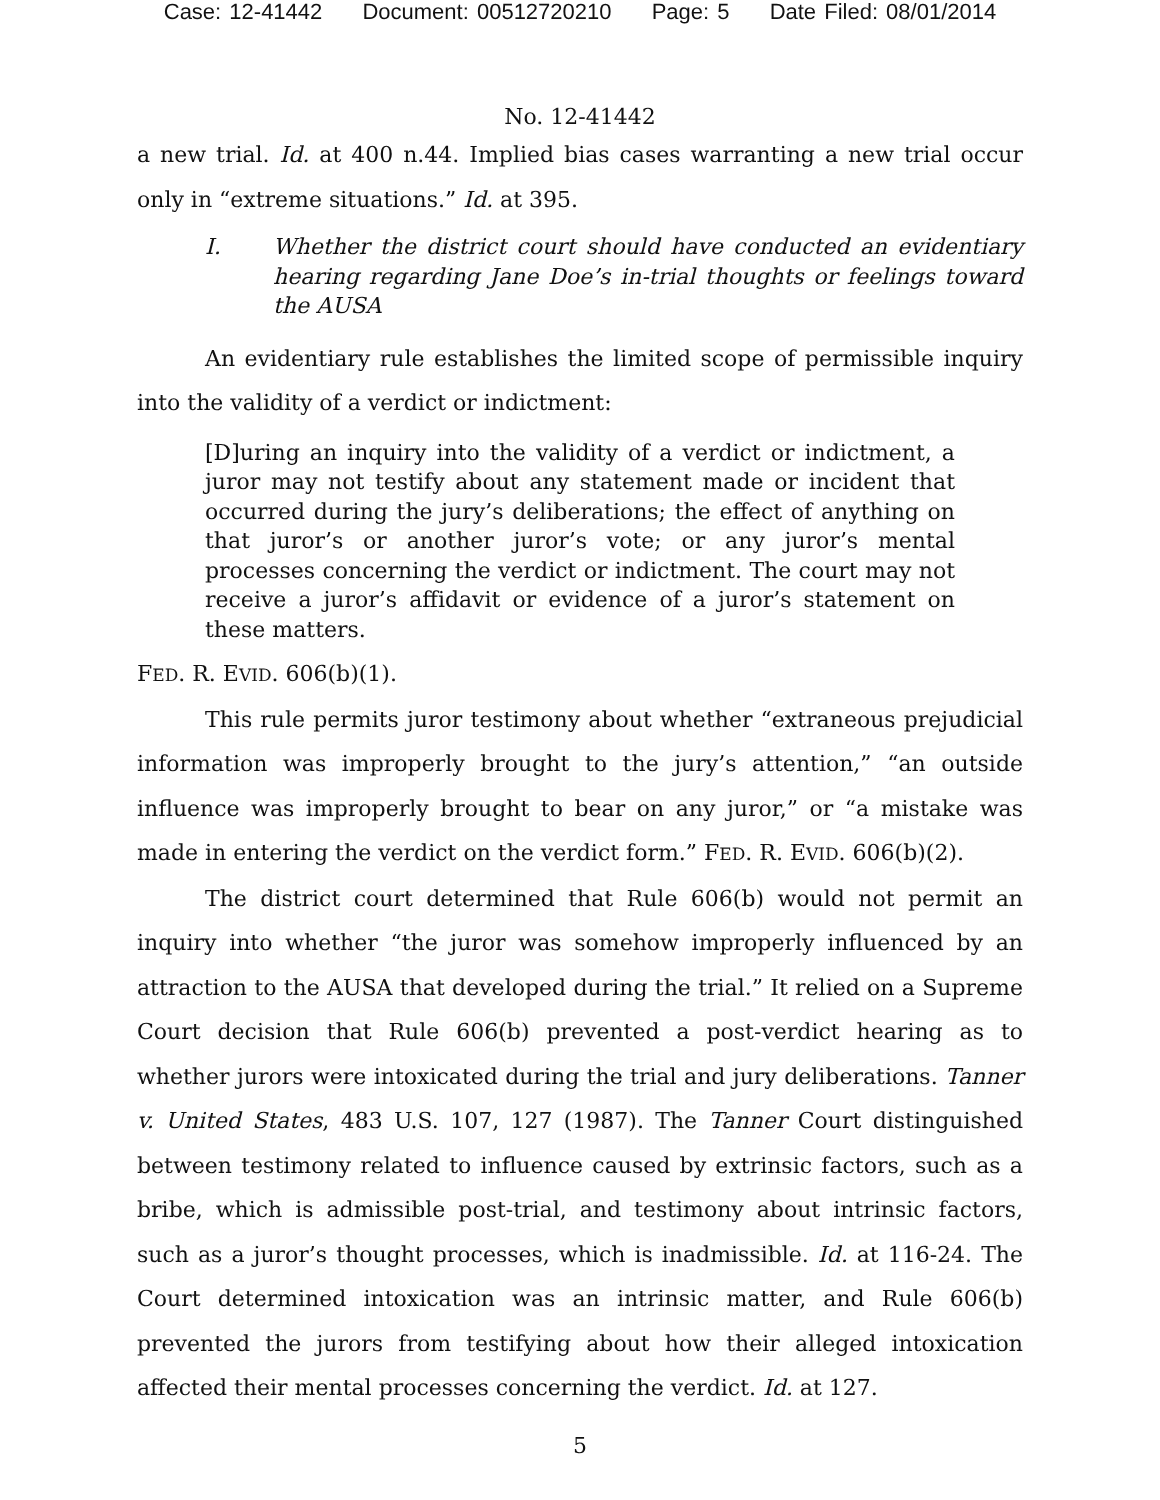Case: 12-41442 Document: 00512720210 Page: 5 Date Filed: 08/01/2014
No. 12-41442
a new trial. Id. at 400 n.44. Implied bias cases warranting a new trial occur only in “extreme situations.” Id. at 395.
I. Whether the district court should have conducted an evidentiary hearing regarding Jane Doe’s in-trial thoughts or feelings toward the AUSA
An evidentiary rule establishes the limited scope of permissible inquiry into the validity of a verdict or indictment:
[D]uring an inquiry into the validity of a verdict or indictment, a juror may not testify about any statement made or incident that occurred during the jury’s deliberations; the effect of anything on that juror’s or another juror’s vote; or any juror’s mental processes concerning the verdict or indictment. The court may not receive a juror’s affidavit or evidence of a juror’s statement on these matters.
FED. R. EVID. 606(b)(1).
This rule permits juror testimony about whether “extraneous prejudicial information was improperly brought to the jury’s attention,” “an outside influence was improperly brought to bear on any juror,” or “a mistake was made in entering the verdict on the verdict form.” FED. R. EVID. 606(b)(2).
The district court determined that Rule 606(b) would not permit an inquiry into whether “the juror was somehow improperly influenced by an attraction to the AUSA that developed during the trial.” It relied on a Supreme Court decision that Rule 606(b) prevented a post-verdict hearing as to whether jurors were intoxicated during the trial and jury deliberations. Tanner v. United States, 483 U.S. 107, 127 (1987). The Tanner Court distinguished between testimony related to influence caused by extrinsic factors, such as a bribe, which is admissible post-trial, and testimony about intrinsic factors, such as a juror’s thought processes, which is inadmissible. Id. at 116-24. The Court determined intoxication was an intrinsic matter, and Rule 606(b) prevented the jurors from testifying about how their alleged intoxication affected their mental processes concerning the verdict. Id. at 127.
5